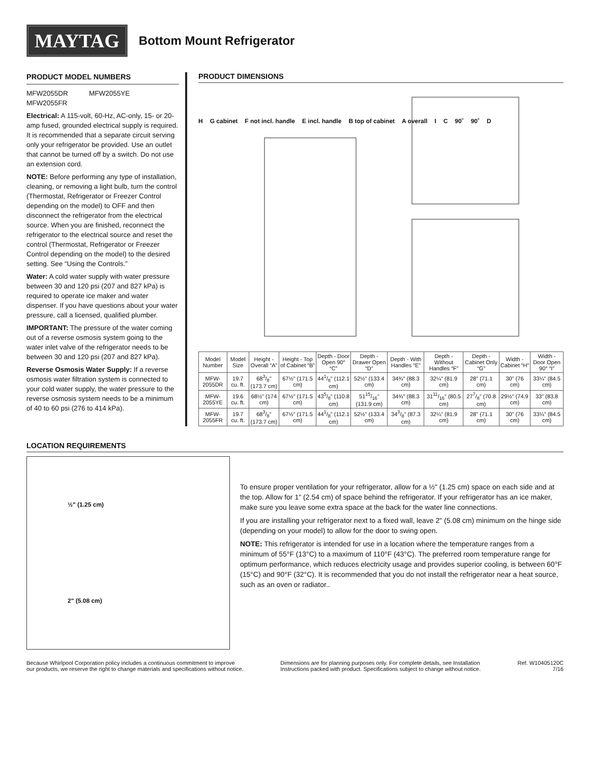MAYTAG
Bottom Mount Refrigerator
PRODUCT MODEL NUMBERS
MFW2055DR MFW2055YE
MFW2055FR
Electrical: A 115-volt, 60-Hz, AC-only, 15- or 20-amp fused, grounded electrical supply is required. It is recommended that a separate circuit serving only your refrigerator be provided. Use an outlet that cannot be turned off by a switch. Do not use an extension cord.
NOTE: Before performing any type of installation, cleaning, or removing a light bulb, turn the control (Thermostat, Refrigerator or Freezer Control depending on the model) to OFF and then disconnect the refrigerator from the electrical source. When you are finished, reconnect the refrigerator to the electrical source and reset the control (Thermostat, Refrigerator or Freezer Control depending on the model) to the desired setting. See “Using the Controls.”
Water: A cold water supply with water pressure between 30 and 120 psi (207 and 827 kPa) is required to operate ice maker and water dispenser. If you have questions about your water pressure, call a licensed, qualified plumber.
IMPORTANT: The pressure of the water coming out of a reverse osmosis system going to the water inlet valve of the refrigerator needs to be between 30 and 120 psi (207 and 827 kPa).
Reverse Osmosis Water Supply: If a reverse osmosis water filtration system is connected to your cold water supply, the water pressure to the reverse osmosis system needs to be a minimum of 40 to 60 psi (276 to 414 kPa).
PRODUCT DIMENSIONS
H G cabinet F not incl. handle E incl. handle B top of cabinet A overall I C 90˚ 90˚ D
| Model Number | Model Size | Height - Overall “A” | Height - Top of Cabinet “B” | Depth - Door Open 90° “C” | Depth - Drawer Open “D” | Depth - With Handles “E” | Depth - Without Handles “F” | Depth - Cabinet Only “G” | Width - Cabinet “H” | Width - Door Open 90° “I” |
| --- | --- | --- | --- | --- | --- | --- | --- | --- | --- | --- |
| MFW-2055DR | 19.7 cu. ft. | 683/8" (173.7 cm) | 67½" (171.5 cm) | 441/8" (112.1 cm) | 52½" (133.4 cm) | 34¾" (88.3 cm) | 32¼" (81.9 cm) | 28" (71.1 cm) | 30" (76 cm) | 33¼" (84.5 cm) |
| MFW-2055YE | 19.6 cu. ft. | 68½" (174 cm) | 67½" (171.5 cm) | 435/8" (110.8 cm) | 5115/16" (131.9 cm) | 34¾" (88.3 cm) | 3111/16" (80.5 cm) | 277/8" (70.8 cm) | 29½" (74.9 cm) | 33" (83.8 cm) |
| MFW-2055FR | 19.7 cu. ft. | 683/8" (173.7 cm) | 67½" (171.5 cm) | 441/8" (112.1 cm) | 52½" (133.4 cm) | 343/8" (87.3 cm) | 32¼" (81.9 cm) | 28" (71.1 cm) | 30" (76 cm) | 33¼" (84.5 cm) |
LOCATION REQUIREMENTS
½" (1.25 cm)
2" (5.08 cm)
To ensure proper ventilation for your refrigerator, allow for a ½" (1.25 cm) space on each side and at the top. Allow for 1" (2.54 cm) of space behind the refrigerator. If your refrigerator has an ice maker, make sure you leave some extra space at the back for the water line connections.
If you are installing your refrigerator next to a fixed wall, leave 2" (5.08 cm) minimum on the hinge side (depending on your model) to allow for the door to swing open.
NOTE: This refrigerator is intended for use in a location where the temperature ranges from a minimum of 55°F (13°C) to a maximum of 110°F (43°C). The preferred room temperature range for optimum performance, which reduces electricity usage and provides superior cooling, is between 60°F (15°C) and 90°F (32°C). It is recommended that you do not install the refrigerator near a heat source, such as an oven or radiator..
Because Whirlpool Corporation policy includes a continuous commitment to improve
our products, we reserve the right to change materials and specifications without notice.
Dimensions are for planning purposes only. For complete details, see Installation
Instructions packed with product. Specifications subject to change without notice.
Ref. W10405120C
7/16